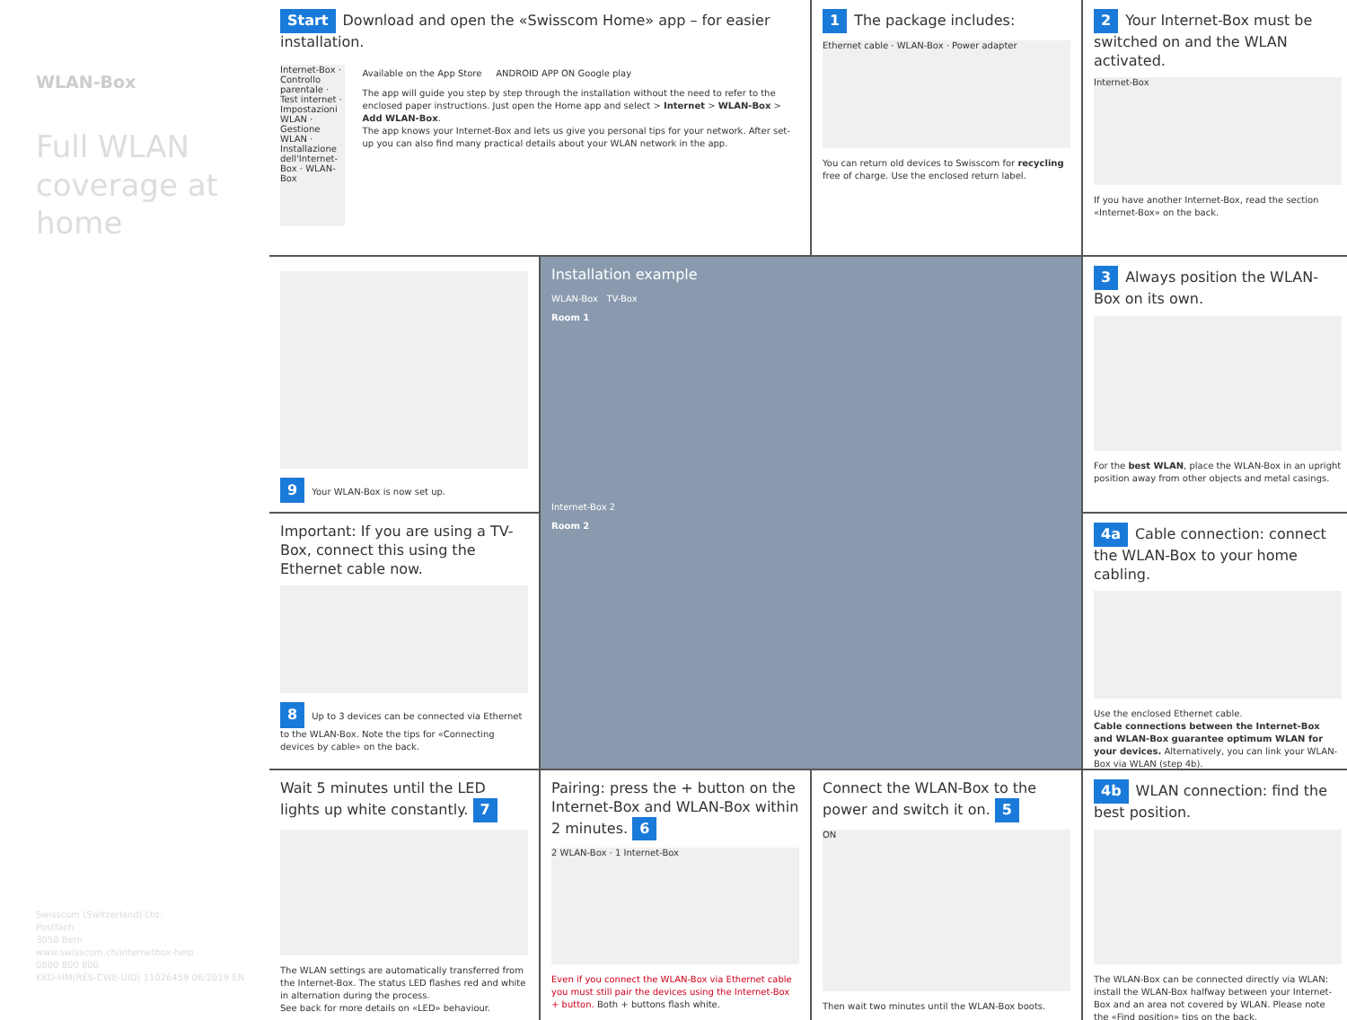WLAN-Box
Full WLAN coverage at home
Swisscom (Switzerland) Ltd.
Postfach
3050 Bern
www.swisscom.ch/internetbox-help
0800 800 800
KKD-HM(RES-CWE-UID) 11026459 06/2019 EN
Start Download and open the «Swisscom Home» app – for easier installation.
Internet-Box · Controllo parentale · Test internet · Impostazioni WLAN · Gestione WLAN · Installazione dell'Internet-Box · WLAN-Box
Available on the App Store ANDROID APP ON Google play
The app will guide you step by step through the installation without the need to refer to the enclosed paper instructions. Just open the Home app and select > Internet > WLAN-Box > Add WLAN-Box.
The app knows your Internet-Box and lets us give you personal tips for your network. After set-up you can also find many practical details about your WLAN network in the app.
1 The package includes:
Ethernet cable · WLAN-Box · Power adapter
You can return old devices to Swisscom for recycling free of charge. Use the enclosed return label.
2 Your Internet-Box must be switched on and the WLAN activated.
Internet-Box
If you have another Internet-Box, read the section «Internet-Box» on the back.
9 Your WLAN-Box is now set up.
Installation example
WLAN-Box TV-Box
Room 1
Internet-Box 2
Room 2
3 Always position the WLAN-Box on its own.
For the best WLAN, place the WLAN-Box in an upright position away from other objects and metal casings.
Important: If you are using a TV-Box, connect this using the Ethernet cable now.
8 Up to 3 devices can be connected via Ethernet to the WLAN-Box. Note the tips for «Connecting devices by cable» on the back.
4a Cable connection: connect the WLAN-Box to your home cabling.
Use the enclosed Ethernet cable.
Cable connections between the Internet-Box and WLAN-Box guarantee optimum WLAN for your devices. Alternatively, you can link your WLAN-Box via WLAN (step 4b).
Wait 5 minutes until the LED lights up white constantly. 7
The WLAN settings are automatically transferred from the Internet-Box. The status LED flashes red and white in alternation during the process.
See back for more details on «LED» behaviour.
Pairing: press the + button on the Internet-Box and WLAN-Box within 2 minutes. 6
2 WLAN-Box · 1 Internet-Box
Even if you connect the WLAN-Box via Ethernet cable you must still pair the devices using the Internet-Box + button. Both + buttons flash white.
Connect the WLAN-Box to the power and switch it on. 5
ON
Then wait two minutes until the WLAN-Box boots.
4b WLAN connection: find the best position.
The WLAN-Box can be connected directly via WLAN: install the WLAN-Box halfway between your Internet-Box and an area not covered by WLAN. Please note the «Find position» tips on the back.